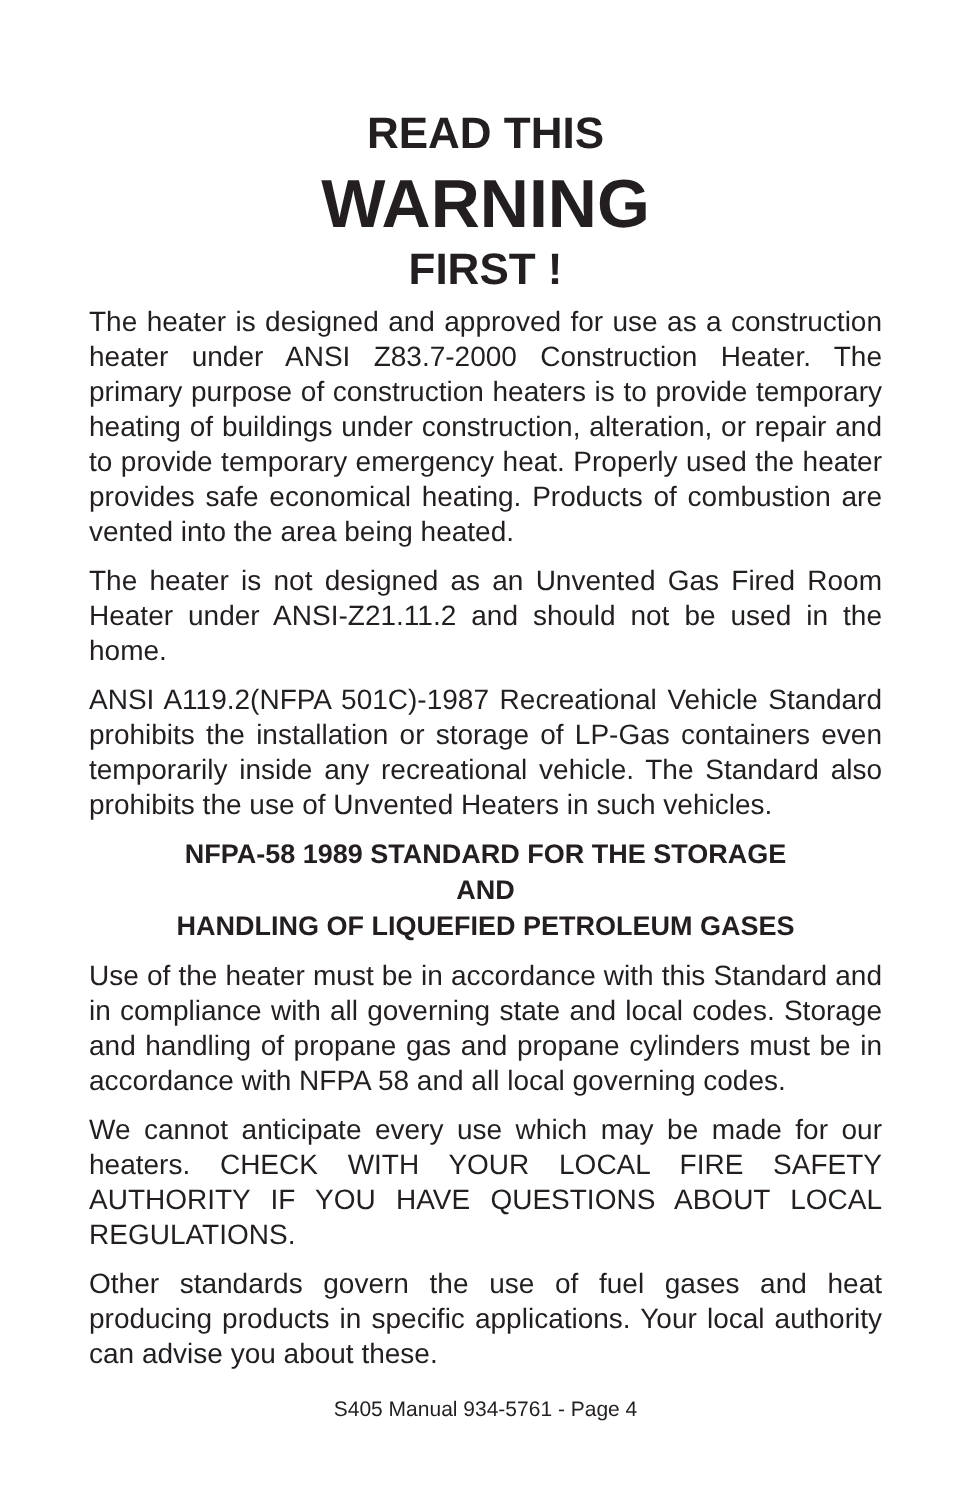READ THIS
WARNING
FIRST !
The heater is designed and approved for use as a construction heater under ANSI Z83.7-2000 Construction Heater. The primary purpose of construction heaters is to provide temporary heating of buildings under construction, alteration, or repair and to provide temporary emergency heat. Properly used the heater provides safe economical heating. Products of combustion are vented into the area being heated.
The heater is not designed as an Unvented Gas Fired Room Heater under ANSI-Z21.11.2 and should not be used in the home.
ANSI A119.2(NFPA 501C)-1987 Recreational Vehicle Standard prohibits the installation or storage of LP-Gas containers even temporarily inside any recreational vehicle. The Standard also prohibits the use of Unvented Heaters in such vehicles.
NFPA-58 1989 STANDARD FOR THE STORAGE
AND
HANDLING OF LIQUEFIED PETROLEUM GASES
Use of the heater must be in accordance with this Standard and in compliance with all governing state and local codes. Storage and handling of propane gas and propane cylinders must be in accordance with NFPA 58 and all local governing codes.
We cannot anticipate every use which may be made for our heaters. CHECK WITH YOUR LOCAL FIRE SAFETY AUTHORITY IF YOU HAVE QUESTIONS ABOUT LOCAL REGULATIONS.
Other standards govern the use of fuel gases and heat producing products in specific applications. Your local authority can advise you about these.
S405 Manual 934-5761 - Page 4